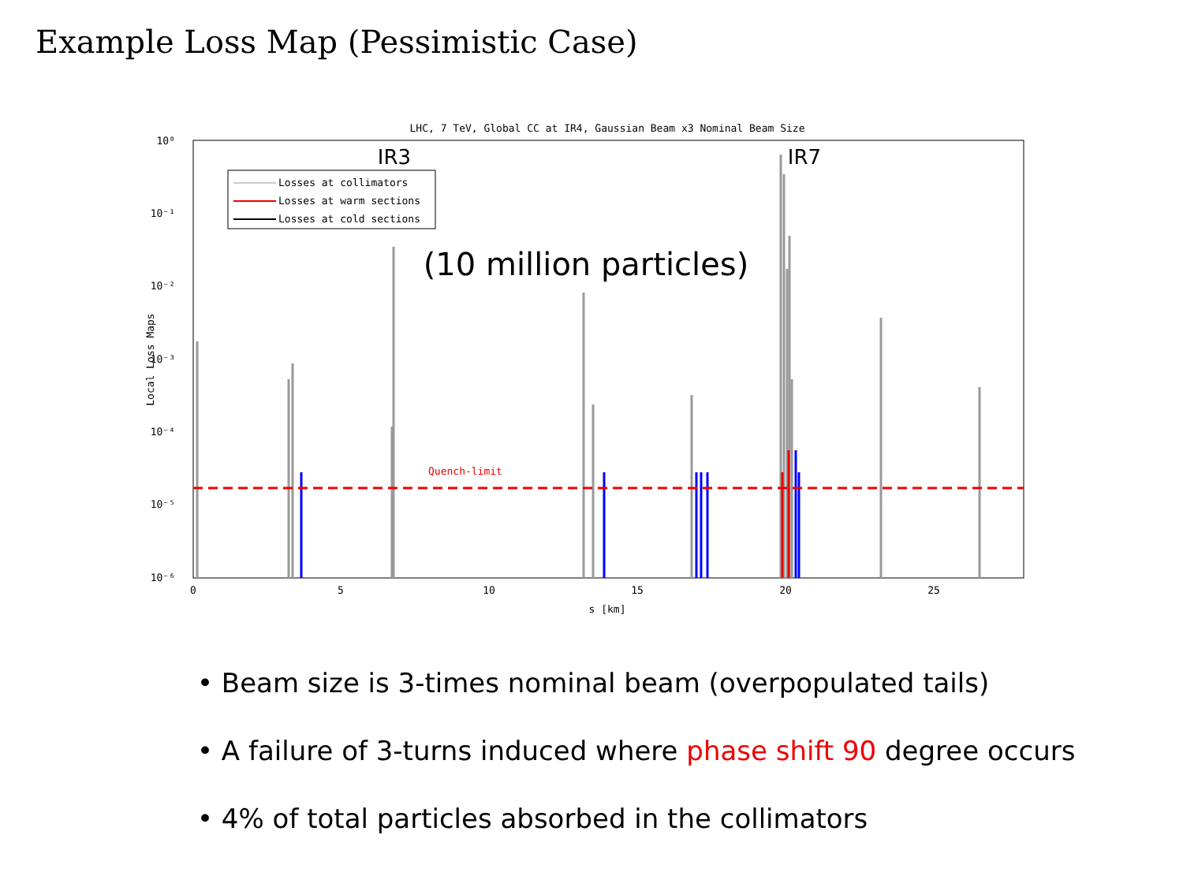Example Loss Map (Pessimistic Case)
LHC, 7 TeV, Global CC at IR4, Gaussian Beam x3 Nominal Beam Size
10⁰
10⁻¹
10⁻²
10⁻³
10⁻⁴
10⁻⁵
10⁻⁶
0
5
10
15
20
25
s [km]
Local Loss Maps
IR3
IR7
Losses at collimators
Losses at warm sections
Losses at cold sections
(10 million particles)
Quench-limit
• Beam size is 3-times nominal beam (overpopulated tails)
• A failure of 3-turns induced where phase shift 90 degree occurs
• 4% of total particles absorbed in the collimators